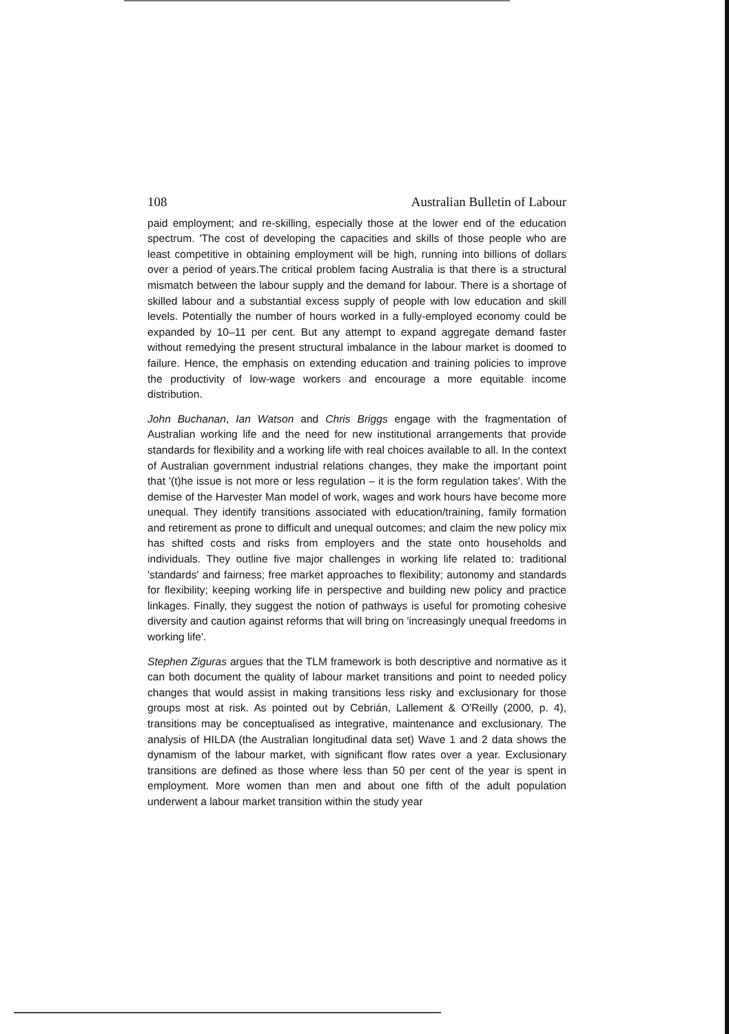108 Australian Bulletin of Labour
paid employment; and re-skilling, especially those at the lower end of the education spectrum. 'The cost of developing the capacities and skills of those people who are least competitive in obtaining employment will be high, running into billions of dollars over a period of years.The critical problem facing Australia is that there is a structural mismatch between the labour supply and the demand for labour. There is a shortage of skilled labour and a substantial excess supply of people with low education and skill levels. Potentially the number of hours worked in a fully-employed economy could be expanded by 10–11 per cent. But any attempt to expand aggregate demand faster without remedying the present structural imbalance in the labour market is doomed to failure. Hence, the emphasis on extending education and training policies to improve the productivity of low-wage workers and encourage a more equitable income distribution.
John Buchanan, Ian Watson and Chris Briggs engage with the fragmentation of Australian working life and the need for new institutional arrangements that provide standards for flexibility and a working life with real choices available to all. In the context of Australian government industrial relations changes, they make the important point that '(t)he issue is not more or less regulation – it is the form regulation takes'. With the demise of the Harvester Man model of work, wages and work hours have become more unequal. They identify transitions associated with education/training, family formation and retirement as prone to difficult and unequal outcomes; and claim the new policy mix has shifted costs and risks from employers and the state onto households and individuals. They outline five major challenges in working life related to: traditional 'standards' and fairness; free market approaches to flexibility; autonomy and standards for flexibility; keeping working life in perspective and building new policy and practice linkages. Finally, they suggest the notion of pathways is useful for promoting cohesive diversity and caution against reforms that will bring on 'increasingly unequal freedoms in working life'.
Stephen Ziguras argues that the TLM framework is both descriptive and normative as it can both document the quality of labour market transitions and point to needed policy changes that would assist in making transitions less risky and exclusionary for those groups most at risk. As pointed out by Cebrián, Lallement & O'Reilly (2000, p. 4), transitions may be conceptualised as integrative, maintenance and exclusionary. The analysis of HILDA (the Australian longitudinal data set) Wave 1 and 2 data shows the dynamism of the labour market, with significant flow rates over a year. Exclusionary transitions are defined as those where less than 50 per cent of the year is spent in employment. More women than men and about one fifth of the adult population underwent a labour market transition within the study year